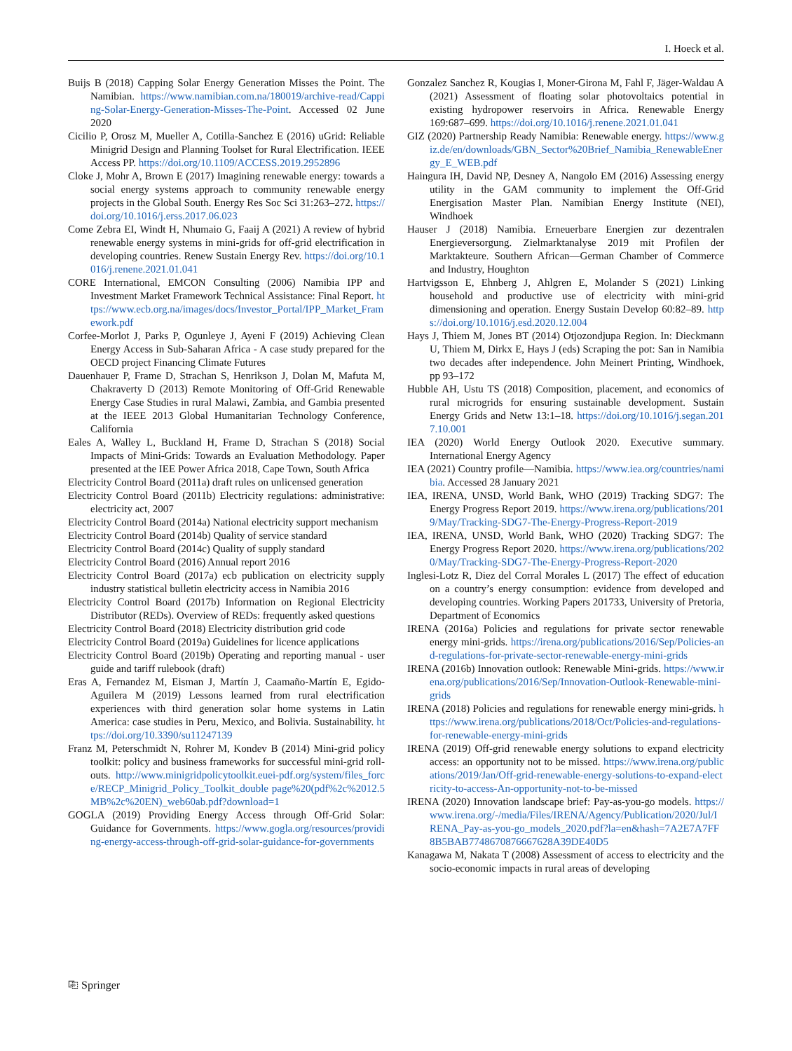I. Hoeck et al.
Buijs B (2018) Capping Solar Energy Generation Misses the Point. The Namibian. https://www.namibian.com.na/180019/archive-read/Capping-Solar-Energy-Generation-Misses-The-Point. Accessed 02 June 2020
Cicilio P, Orosz M, Mueller A, Cotilla-Sanchez E (2016) uGrid: Reliable Minigrid Design and Planning Toolset for Rural Electrification. IEEE Access PP. https://doi.org/10.1109/ACCESS.2019.2952896
Cloke J, Mohr A, Brown E (2017) Imagining renewable energy: towards a social energy systems approach to community renewable energy projects in the Global South. Energy Res Soc Sci 31:263–272. https://doi.org/10.1016/j.erss.2017.06.023
Come Zebra EI, Windt H, Nhumaio G, Faaij A (2021) A review of hybrid renewable energy systems in mini-grids for off-grid electrification in developing countries. Renew Sustain Energy Rev. https://doi.org/10.1016/j.renene.2021.01.041
CORE International, EMCON Consulting (2006) Namibia IPP and Investment Market Framework Technical Assistance: Final Report. https://www.ecb.org.na/images/docs/Investor_Portal/IPP_Market_Framework.pdf
Corfee-Morlot J, Parks P, Ogunleye J, Ayeni F (2019) Achieving Clean Energy Access in Sub-Saharan Africa - A case study prepared for the OECD project Financing Climate Futures
Dauenhauer P, Frame D, Strachan S, Henrikson J, Dolan M, Mafuta M, Chakraverty D (2013) Remote Monitoring of Off-Grid Renewable Energy Case Studies in rural Malawi, Zambia, and Gambia presented at the IEEE 2013 Global Humanitarian Technology Conference, California
Eales A, Walley L, Buckland H, Frame D, Strachan S (2018) Social Impacts of Mini-Grids: Towards an Evaluation Methodology. Paper presented at the IEE Power Africa 2018, Cape Town, South Africa
Electricity Control Board (2011a) draft rules on unlicensed generation
Electricity Control Board (2011b) Electricity regulations: administrative: electricity act, 2007
Electricity Control Board (2014a) National electricity support mechanism
Electricity Control Board (2014b) Quality of service standard
Electricity Control Board (2014c) Quality of supply standard
Electricity Control Board (2016) Annual report 2016
Electricity Control Board (2017a) ecb publication on electricity supply industry statistical bulletin electricity access in Namibia 2016
Electricity Control Board (2017b) Information on Regional Electricity Distributor (REDs). Overview of REDs: frequently asked questions
Electricity Control Board (2018) Electricity distribution grid code
Electricity Control Board (2019a) Guidelines for licence applications
Electricity Control Board (2019b) Operating and reporting manual - user guide and tariff rulebook (draft)
Eras A, Fernandez M, Eisman J, Martín J, Caamaño-Martín E, Egido-Aguilera M (2019) Lessons learned from rural electrification experiences with third generation solar home systems in Latin America: case studies in Peru, Mexico, and Bolivia. Sustainability. https://doi.org/10.3390/su11247139
Franz M, Peterschmidt N, Rohrer M, Kondev B (2014) Mini-grid policy toolkit: policy and business frameworks for successful mini-grid roll-outs. http://www.minigridpolicytoolkit.euei-pdf.org/system/files_force/RECP_Minigrid_Policy_Toolkit_double page%20(pdf%2c%2012.5MB%2c%20EN)_web60ab.pdf?download=1
GOGLA (2019) Providing Energy Access through Off-Grid Solar: Guidance for Governments. https://www.gogla.org/resources/providing-energy-access-through-off-grid-solar-guidance-for-governments
Gonzalez Sanchez R, Kougias I, Moner-Girona M, Fahl F, Jäger-Waldau A (2021) Assessment of floating solar photovoltaics potential in existing hydropower reservoirs in Africa. Renewable Energy 169:687–699. https://doi.org/10.1016/j.renene.2021.01.041
GIZ (2020) Partnership Ready Namibia: Renewable energy. https://www.giz.de/en/downloads/GBN_Sector%20Brief_Namibia_RenewableEnergy_E_WEB.pdf
Haingura IH, David NP, Desney A, Nangolo EM (2016) Assessing energy utility in the GAM community to implement the Off-Grid Energisation Master Plan. Namibian Energy Institute (NEI), Windhoek
Hauser J (2018) Namibia. Erneuerbare Energien zur dezentralen Energieversorgung. Zielmarktanalyse 2019 mit Profilen der Marktakteure. Southern African—German Chamber of Commerce and Industry, Houghton
Hartvigsson E, Ehnberg J, Ahlgren E, Molander S (2021) Linking household and productive use of electricity with mini-grid dimensioning and operation. Energy Sustain Develop 60:82–89. https://doi.org/10.1016/j.esd.2020.12.004
Hays J, Thiem M, Jones BT (2014) Otjozondjupa Region. In: Dieckmann U, Thiem M, Dirkx E, Hays J (eds) Scraping the pot: San in Namibia two decades after independence. John Meinert Printing, Windhoek, pp 93–172
Hubble AH, Ustu TS (2018) Composition, placement, and economics of rural microgrids for ensuring sustainable development. Sustain Energy Grids and Netw 13:1–18. https://doi.org/10.1016/j.segan.2017.10.001
IEA (2020) World Energy Outlook 2020. Executive summary. International Energy Agency
IEA (2021) Country profile—Namibia. https://www.iea.org/countries/namibia. Accessed 28 January 2021
IEA, IRENA, UNSD, World Bank, WHO (2019) Tracking SDG7: The Energy Progress Report 2019. https://www.irena.org/publications/2019/May/Tracking-SDG7-The-Energy-Progress-Report-2019
IEA, IRENA, UNSD, World Bank, WHO (2020) Tracking SDG7: The Energy Progress Report 2020. https://www.irena.org/publications/2020/May/Tracking-SDG7-The-Energy-Progress-Report-2020
Inglesi-Lotz R, Diez del Corral Morales L (2017) The effect of education on a country’s energy consumption: evidence from developed and developing countries. Working Papers 201733, University of Pretoria, Department of Economics
IRENA (2016a) Policies and regulations for private sector renewable energy mini-grids. https://irena.org/publications/2016/Sep/Policies-and-regulations-for-private-sector-renewable-energy-mini-grids
IRENA (2016b) Innovation outlook: Renewable Mini-grids. https://www.irena.org/publications/2016/Sep/Innovation-Outlook-Renewable-mini-grids
IRENA (2018) Policies and regulations for renewable energy mini-grids. https://www.irena.org/publications/2018/Oct/Policies-and-regulations-for-renewable-energy-mini-grids
IRENA (2019) Off-grid renewable energy solutions to expand electricity access: an opportunity not to be missed. https://www.irena.org/publications/2019/Jan/Off-grid-renewable-energy-solutions-to-expand-electricity-to-access-An-opportunity-not-to-be-missed
IRENA (2020) Innovation landscape brief: Pay-as-you-go models. https://www.irena.org/-/media/Files/IRENA/Agency/Publication/2020/Jul/IRENA_Pay-as-you-go_models_2020.pdf?la=en&hash=7A2E7A7FF8B5BAB7748670876667628A39DE40D5
Kanagawa M, Nakata T (2008) Assessment of access to electricity and the socio-economic impacts in rural areas of developing
⎘ Springer